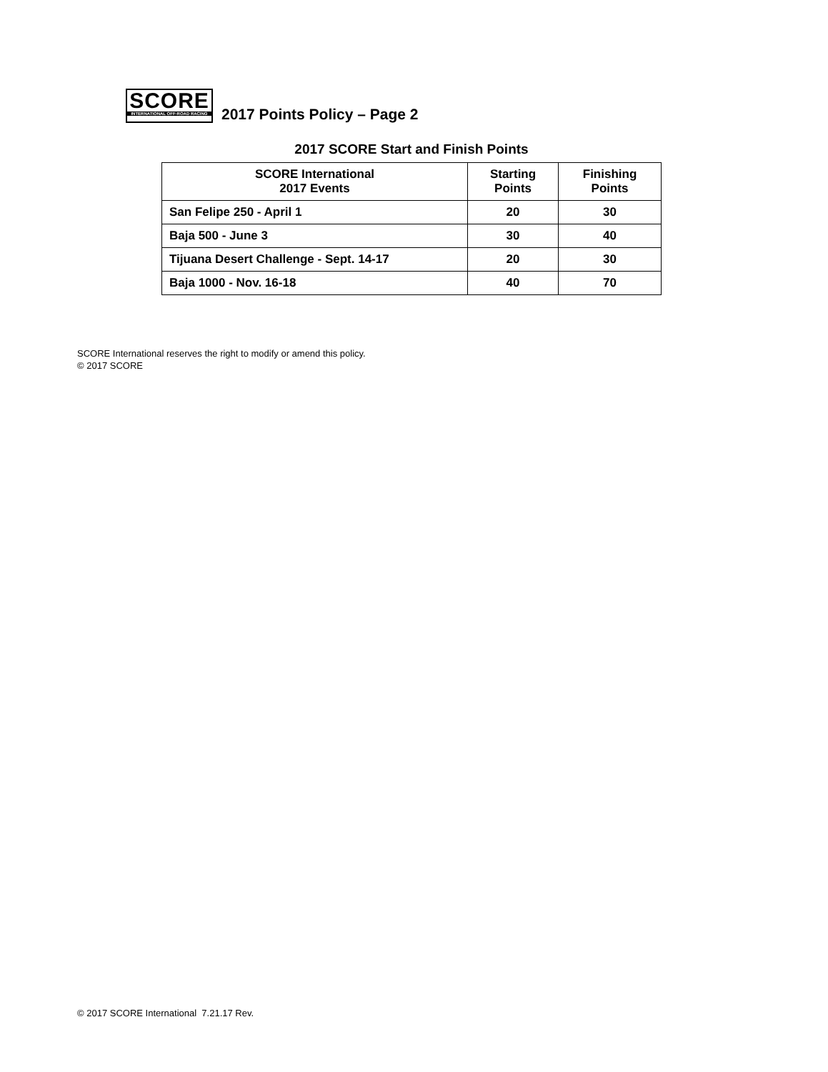SCORE
INTERNATIONAL OFF-ROAD RACING
2017 Points Policy – Page 2
2017 SCORE Start and Finish Points
| SCORE International 2017 Events | Starting Points | Finishing Points |
| --- | --- | --- |
| San Felipe 250 - April 1 | 20 | 30 |
| Baja 500 - June 3 | 30 | 40 |
| Tijuana Desert Challenge - Sept. 14-17 | 20 | 30 |
| Baja 1000 - Nov. 16-18 | 40 | 70 |
SCORE International reserves the right to modify or amend this policy.
© 2017 SCORE
© 2017 SCORE International 7.21.17 Rev.